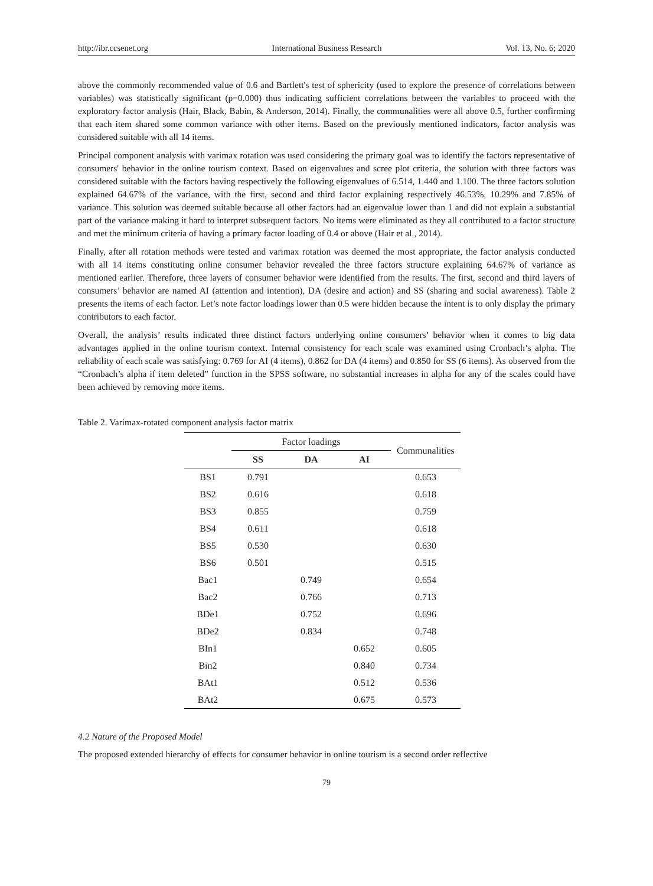http://ibr.ccsenet.org International Business Research Vol. 13, No. 6; 2020
above the commonly recommended value of 0.6 and Bartlett's test of sphericity (used to explore the presence of correlations between variables) was statistically significant (p=0.000) thus indicating sufficient correlations between the variables to proceed with the exploratory factor analysis (Hair, Black, Babin, & Anderson, 2014). Finally, the communalities were all above 0.5, further confirming that each item shared some common variance with other items. Based on the previously mentioned indicators, factor analysis was considered suitable with all 14 items.
Principal component analysis with varimax rotation was used considering the primary goal was to identify the factors representative of consumers' behavior in the online tourism context. Based on eigenvalues and scree plot criteria, the solution with three factors was considered suitable with the factors having respectively the following eigenvalues of 6.514, 1.440 and 1.100. The three factors solution explained 64.67% of the variance, with the first, second and third factor explaining respectively 46.53%, 10.29% and 7.85% of variance. This solution was deemed suitable because all other factors had an eigenvalue lower than 1 and did not explain a substantial part of the variance making it hard to interpret subsequent factors. No items were eliminated as they all contributed to a factor structure and met the minimum criteria of having a primary factor loading of 0.4 or above (Hair et al., 2014).
Finally, after all rotation methods were tested and varimax rotation was deemed the most appropriate, the factor analysis conducted with all 14 items constituting online consumer behavior revealed the three factors structure explaining 64.67% of variance as mentioned earlier. Therefore, three layers of consumer behavior were identified from the results. The first, second and third layers of consumers’ behavior are named AI (attention and intention), DA (desire and action) and SS (sharing and social awareness). Table 2 presents the items of each factor. Let’s note factor loadings lower than 0.5 were hidden because the intent is to only display the primary contributors to each factor.
Overall, the analysis’ results indicated three distinct factors underlying online consumers’ behavior when it comes to big data advantages applied in the online tourism context. Internal consistency for each scale was examined using Cronbach’s alpha. The reliability of each scale was satisfying: 0.769 for AI (4 items), 0.862 for DA (4 items) and 0.850 for SS (6 items). As observed from the “Cronbach’s alpha if item deleted” function in the SPSS software, no substantial increases in alpha for any of the scales could have been achieved by removing more items.
Table 2. Varimax-rotated component analysis factor matrix
| | Factor loadings | | | Communalities |
| --- | --- | --- | --- | --- |
| | SS | DA | AI | |
| BS1 | 0.791 | | | 0.653 |
| BS2 | 0.616 | | | 0.618 |
| BS3 | 0.855 | | | 0.759 |
| BS4 | 0.611 | | | 0.618 |
| BS5 | 0.530 | | | 0.630 |
| BS6 | 0.501 | | | 0.515 |
| Bac1 | | 0.749 | | 0.654 |
| Bac2 | | 0.766 | | 0.713 |
| BDe1 | | 0.752 | | 0.696 |
| BDe2 | | 0.834 | | 0.748 |
| BIn1 | | | 0.652 | 0.605 |
| Bin2 | | | 0.840 | 0.734 |
| BAt1 | | | 0.512 | 0.536 |
| BAt2 | | | 0.675 | 0.573 |
4.2 Nature of the Proposed Model
The proposed extended hierarchy of effects for consumer behavior in online tourism is a second order reflective
79